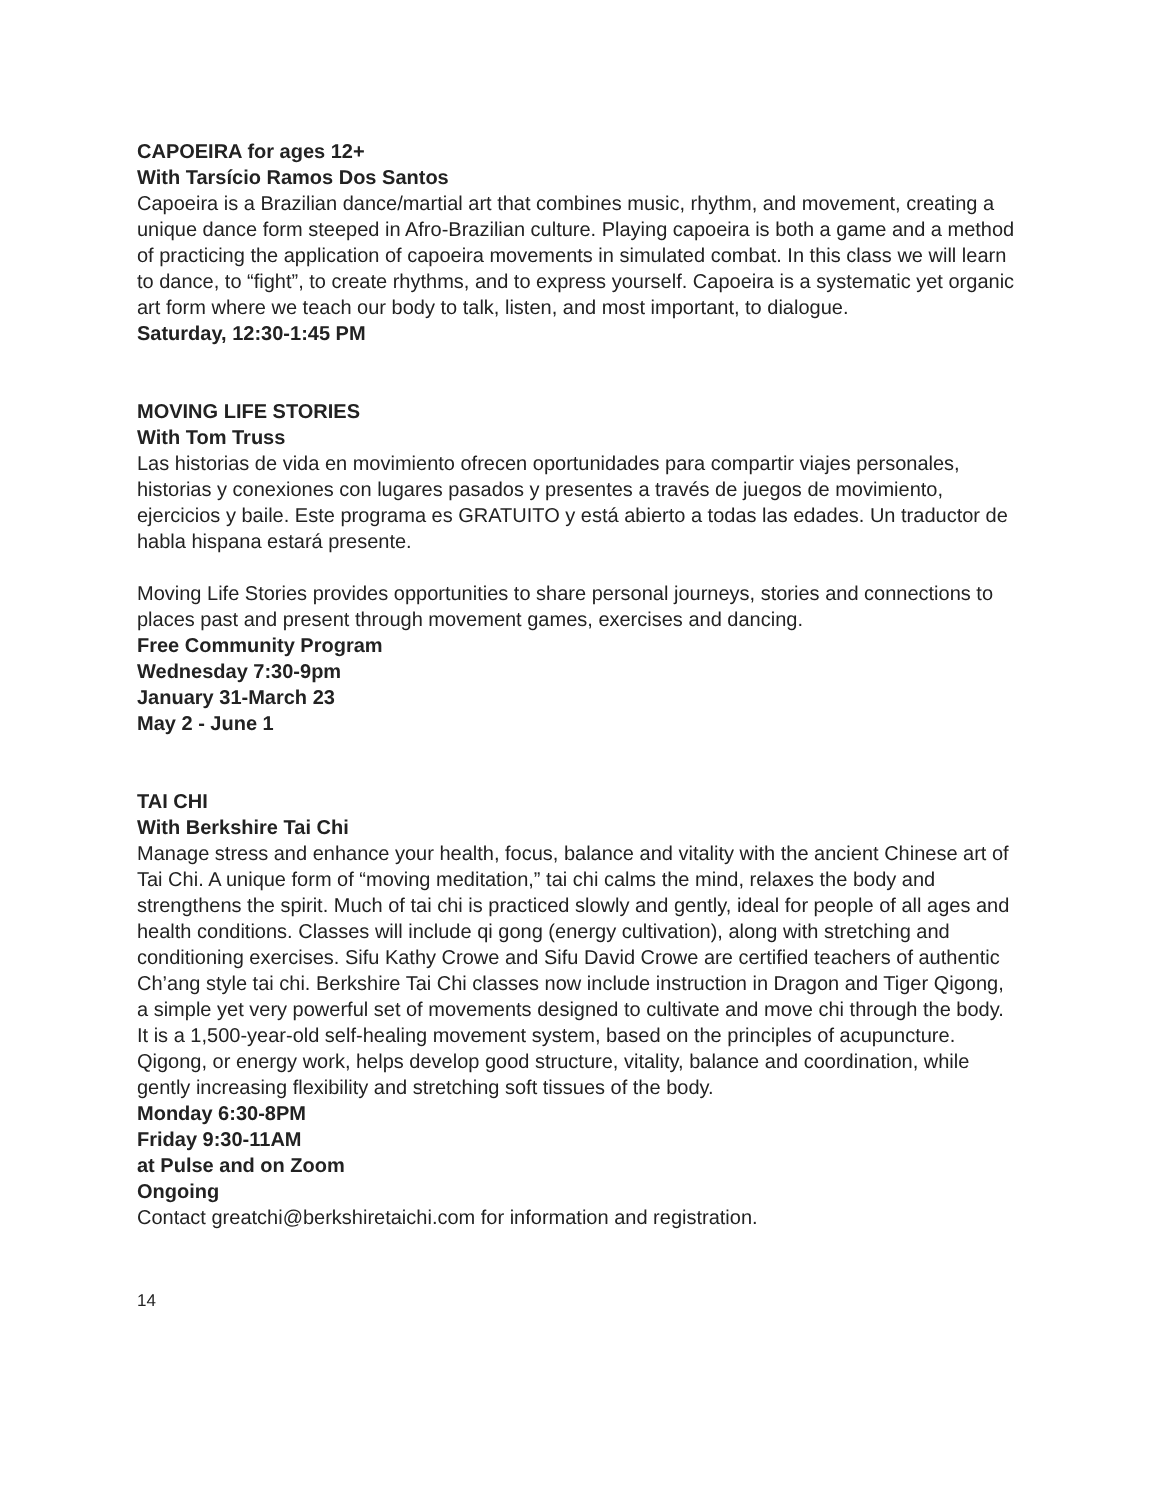CAPOEIRA for ages 12+
With Tarsício Ramos Dos Santos
Capoeira is a Brazilian dance/martial art that combines music, rhythm, and movement, creating a unique dance form steeped in Afro-Brazilian culture. Playing capoeira is both a game and a method of practicing the application of capoeira movements in simulated combat. In this class we will learn to dance, to “fight”, to create rhythms, and to express yourself. Capoeira is a systematic yet organic art form where we teach our body to talk, listen, and most important, to dialogue.
Saturday, 12:30-1:45 PM
MOVING LIFE STORIES
With Tom Truss
Las historias de vida en movimiento ofrecen oportunidades para compartir viajes personales, historias y conexiones con lugares pasados y presentes a través de juegos de movimiento, ejercicios y baile. Este programa es GRATUITO y está abierto a todas las edades. Un traductor de habla hispana estará presente.
Moving Life Stories provides opportunities to share personal journeys, stories and connections to places past and present through movement games, exercises and dancing.
Free Community Program
Wednesday 7:30-9pm
January 31-March 23
May 2 - June 1
TAI CHI
With Berkshire Tai Chi
Manage stress and enhance your health, focus, balance and vitality with the ancient Chinese art of Tai Chi. A unique form of “moving meditation,” tai chi calms the mind, relaxes the body and strengthens the spirit. Much of tai chi is practiced slowly and gently, ideal for people of all ages and health conditions. Classes will include qi gong (energy cultivation), along with stretching and conditioning exercises. Sifu Kathy Crowe and Sifu David Crowe are certified teachers of authentic Ch’ang style tai chi. Berkshire Tai Chi classes now include instruction in Dragon and Tiger Qigong, a simple yet very powerful set of movements designed to cultivate and move chi through the body. It is a 1,500-year-old self-healing movement system, based on the principles of acupuncture. Qigong, or energy work, helps develop good structure, vitality, balance and coordination, while gently increasing flexibility and stretching soft tissues of the body.
Monday 6:30-8PM
Friday 9:30-11AM
at Pulse and on Zoom
Ongoing
Contact greatchi@berkshiretaichi.com for information and registration.
14